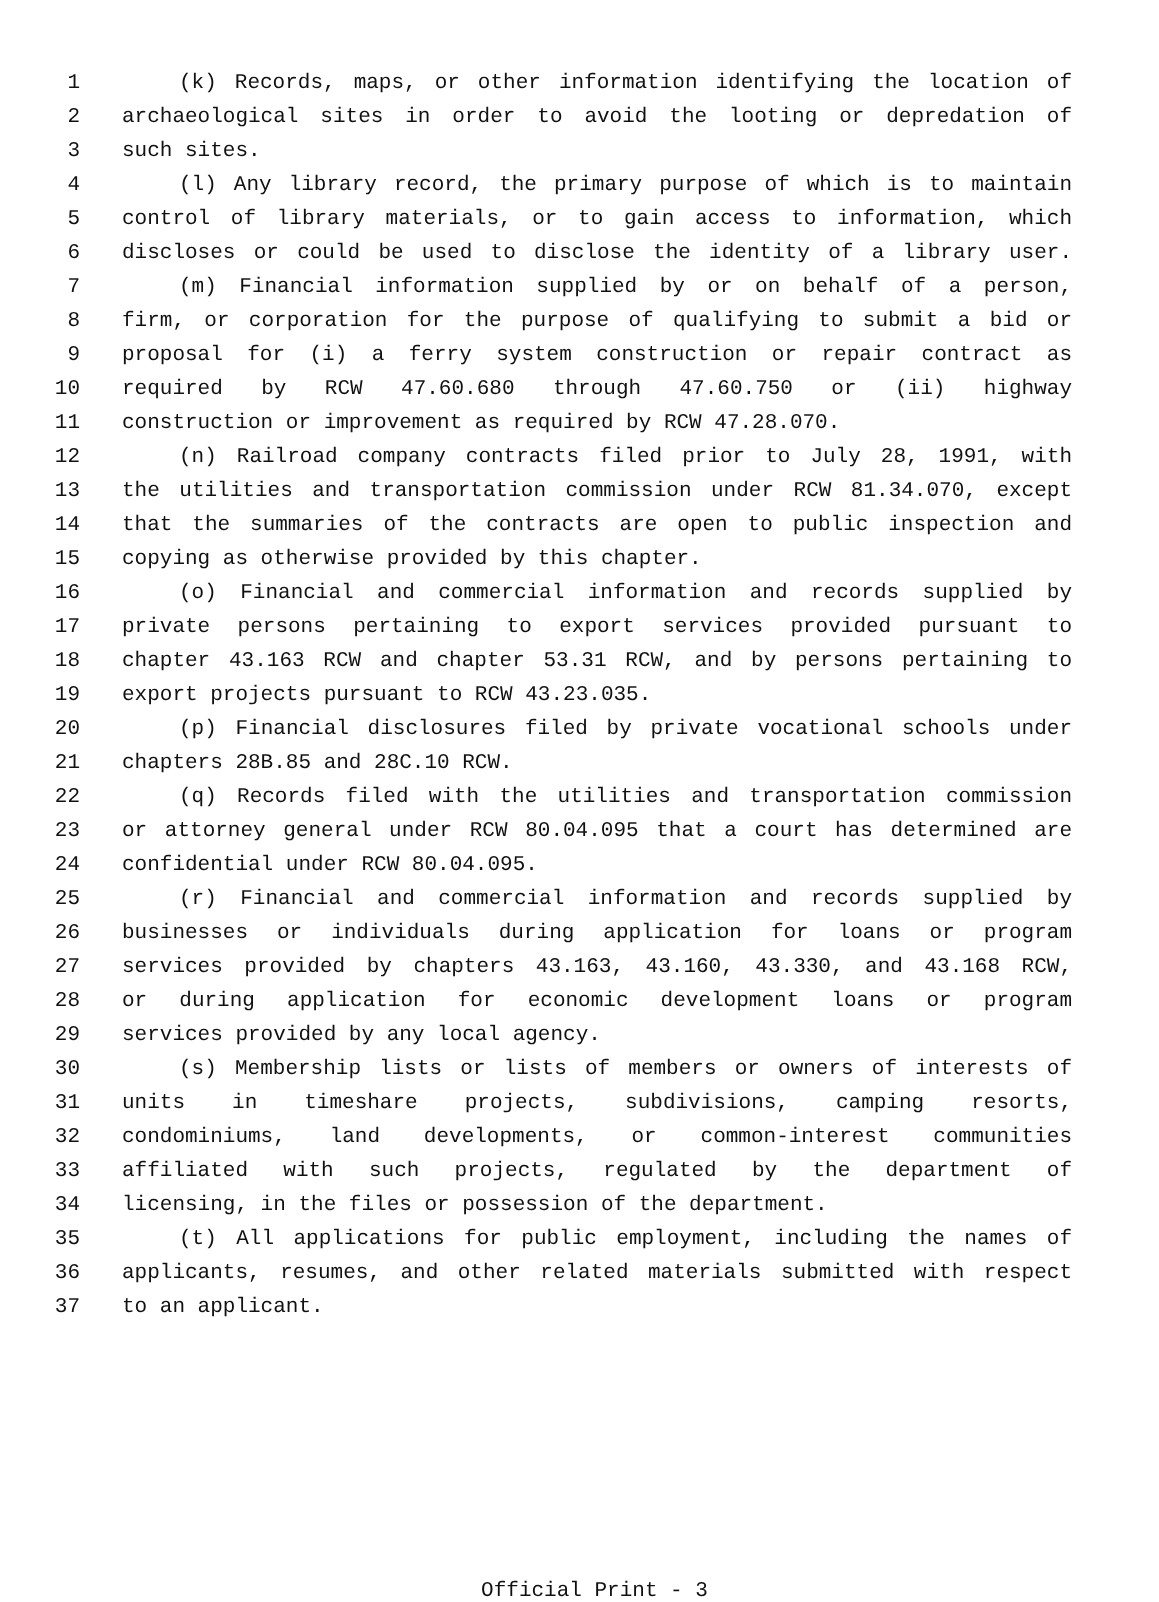1 (k) Records, maps, or other information identifying the location of
2 archaeological sites in order to avoid the looting or depredation of
3 such sites.
4 (l) Any library record, the primary purpose of which is to maintain
5 control of library materials, or to gain access to information, which
6 discloses or could be used to disclose the identity of a library user.
7 (m) Financial information supplied by or on behalf of a person,
8 firm, or corporation for the purpose of qualifying to submit a bid or
9 proposal for (i) a ferry system construction or repair contract as
10 required by RCW 47.60.680 through 47.60.750 or (ii) highway
11 construction or improvement as required by RCW 47.28.070.
12 (n) Railroad company contracts filed prior to July 28, 1991, with
13 the utilities and transportation commission under RCW 81.34.070, except
14 that the summaries of the contracts are open to public inspection and
15 copying as otherwise provided by this chapter.
16 (o) Financial and commercial information and records supplied by
17 private persons pertaining to export services provided pursuant to
18 chapter 43.163 RCW and chapter 53.31 RCW, and by persons pertaining to
19 export projects pursuant to RCW 43.23.035.
20 (p) Financial disclosures filed by private vocational schools under
21 chapters 28B.85 and 28C.10 RCW.
22 (q) Records filed with the utilities and transportation commission
23 or attorney general under RCW 80.04.095 that a court has determined are
24 confidential under RCW 80.04.095.
25 (r) Financial and commercial information and records supplied by
26 businesses or individuals during application for loans or program
27 services provided by chapters 43.163, 43.160, 43.330, and 43.168 RCW,
28 or during application for economic development loans or program
29 services provided by any local agency.
30 (s) Membership lists or lists of members or owners of interests of
31 units in timeshare projects, subdivisions, camping resorts,
32 condominiums, land developments, or common-interest communities
33 affiliated with such projects, regulated by the department of
34 licensing, in the files or possession of the department.
35 (t) All applications for public employment, including the names of
36 applicants, resumes, and other related materials submitted with respect
37 to an applicant.
Official Print - 3